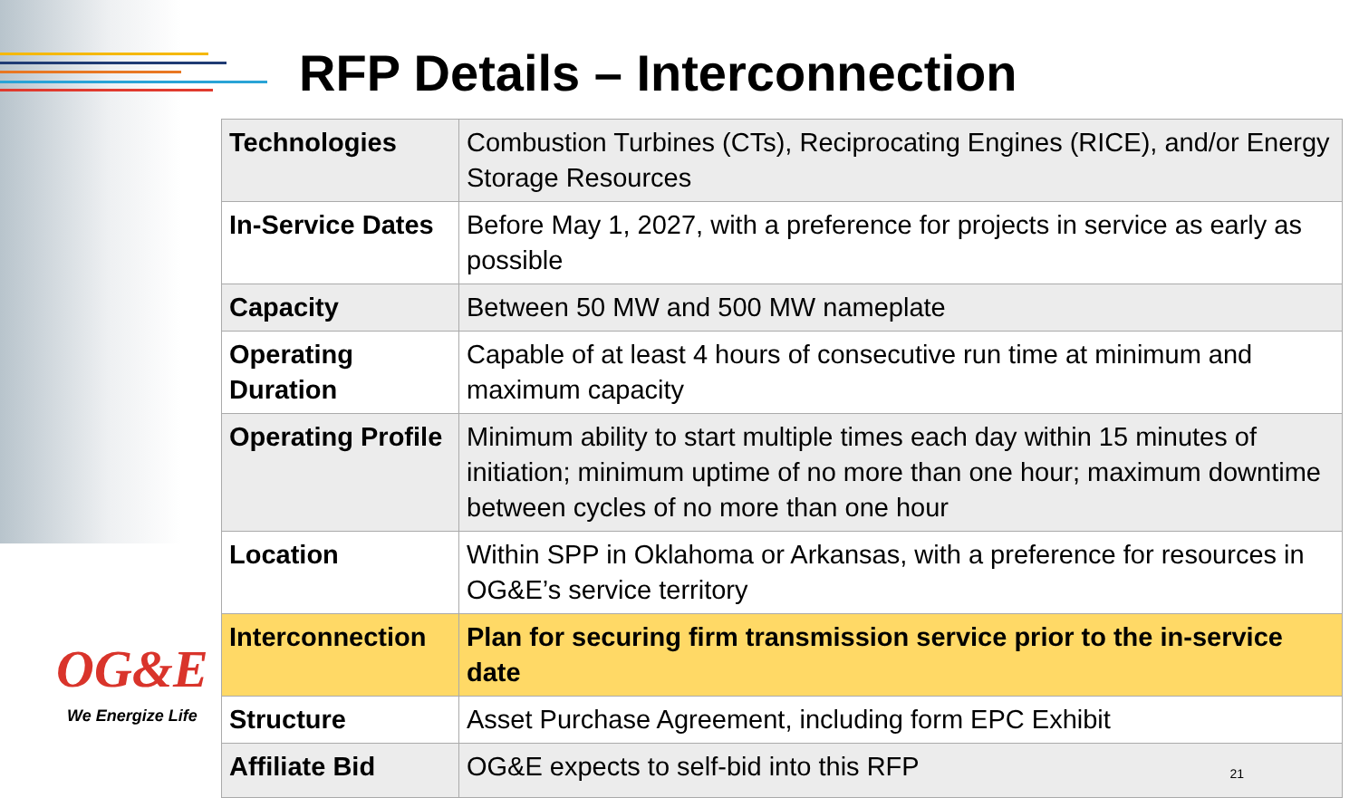RFP Details – Interconnection
| Technologies | Combustion Turbines (CTs), Reciprocating Engines (RICE), and/or Energy Storage Resources |
| In-Service Dates | Before May 1, 2027, with a preference for projects in service as early as possible |
| Capacity | Between 50 MW and 500 MW nameplate |
| Operating Duration | Capable of at least 4 hours of consecutive run time at minimum and maximum capacity |
| Operating Profile | Minimum ability to start multiple times each day within 15 minutes of initiation; minimum uptime of no more than one hour; maximum downtime between cycles of no more than one hour |
| Location | Within SPP in Oklahoma or Arkansas, with a preference for resources in OG&E’s service territory |
| Interconnection | Plan for securing firm transmission service prior to the in-service date |
| Structure | Asset Purchase Agreement, including form EPC Exhibit |
| Affiliate Bid | OG&E expects to self-bid into this RFP 21 |
OG&E
We Energize Life